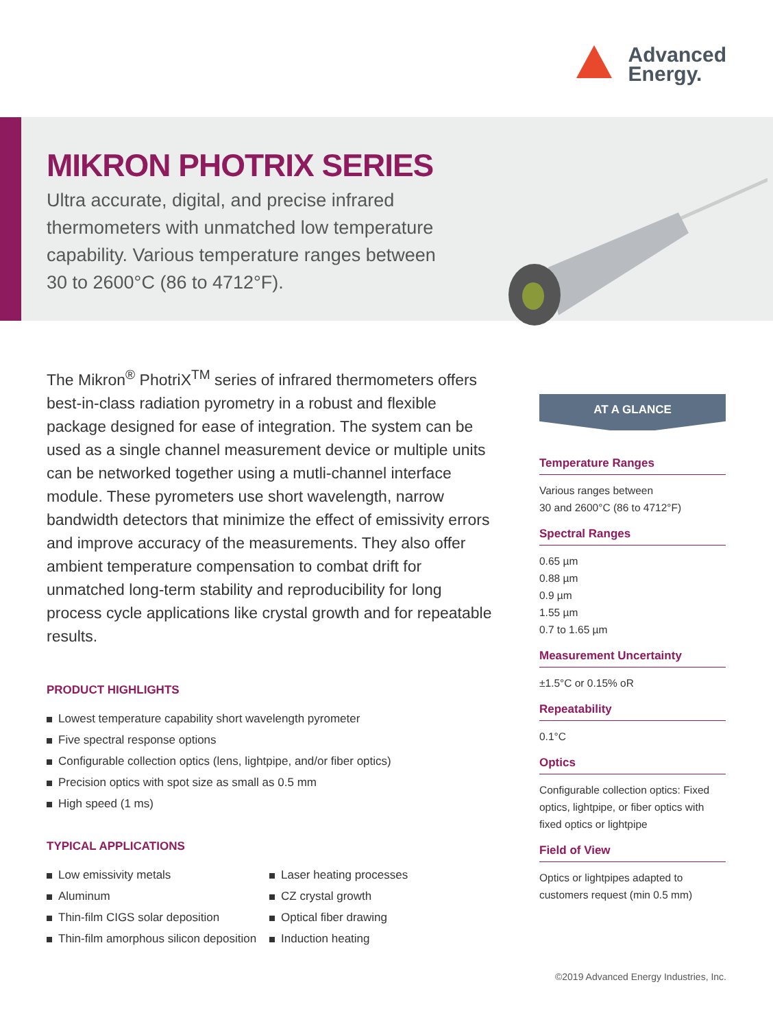Advanced
Energy.
MIKRON PHOTRIX SERIES
Ultra accurate, digital, and precise infrared thermometers with unmatched low temperature capability. Various temperature ranges between 30 to 2600°C (86 to 4712°F).
The Mikron<sup>®</sup> PhotriX<sup>TM</sup> series of infrared thermometers offers best-in-class radiation pyrometry in a robust and flexible package designed for ease of integration. The system can be used as a single channel measurement device or multiple units can be networked together using a mutli-channel interface module. These pyrometers use short wavelength, narrow bandwidth detectors that minimize the effect of emissivity errors and improve accuracy of the measurements. They also offer ambient temperature compensation to combat drift for unmatched long-term stability and reproducibility for long process cycle applications like crystal growth and for repeatable results.
PRODUCT HIGHLIGHTS
Lowest temperature capability short wavelength pyrometer
Five spectral response options
Configurable collection optics (lens, lightpipe, and/or fiber optics)
Precision optics with spot size as small as 0.5 mm
High speed (1 ms)
TYPICAL APPLICATIONS
Low emissivity metals
Aluminum
Thin-film CIGS solar deposition
Thin-film amorphous silicon deposition
Laser heating processes
CZ crystal growth
Optical fiber drawing
Induction heating
AT A GLANCE
Temperature Ranges
Various ranges between
30 and 2600°C (86 to 4712°F)
Spectral Ranges
0.65 µm
0.88 µm
0.9 µm
1.55 µm
0.7 to 1.65 µm
Measurement Uncertainty
±1.5°C or 0.15% oR
Repeatability
0.1°C
Optics
Configurable collection optics: Fixed optics, lightpipe, or fiber optics with fixed optics or lightpipe
Field of View
Optics or lightpipes adapted to customers request (min 0.5 mm)
©2019 Advanced Energy Industries, Inc.